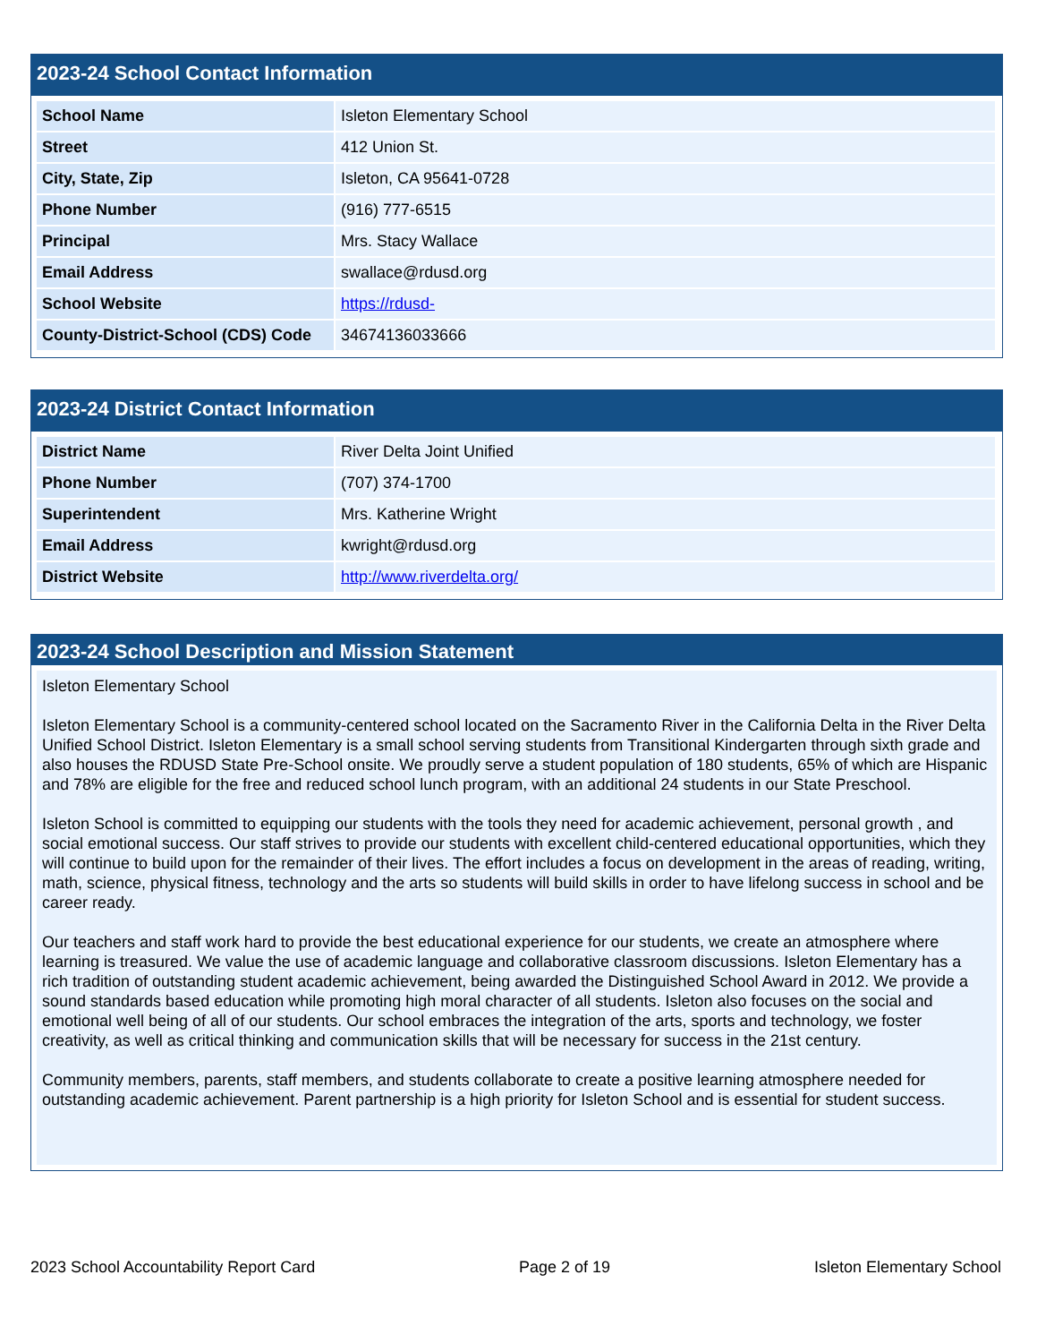2023-24 School Contact Information
| School Name | Isleton Elementary School |
| Street | 412 Union St. |
| City, State, Zip | Isleton, CA 95641-0728 |
| Phone Number | (916) 777-6515 |
| Principal | Mrs. Stacy Wallace |
| Email Address | swallace@rdusd.org |
| School Website | https://rdusd- |
| County-District-School (CDS) Code | 34674136033666 |
2023-24 District Contact Information
| District Name | River Delta Joint Unified |
| Phone Number | (707) 374-1700 |
| Superintendent | Mrs. Katherine Wright |
| Email Address | kwright@rdusd.org |
| District Website | http://www.riverdelta.org/ |
2023-24 School Description and Mission Statement
Isleton Elementary School
Isleton Elementary School is a community-centered school located on the Sacramento River in the California Delta in the River Delta Unified School District. Isleton Elementary is a small school serving students from Transitional Kindergarten through sixth grade and also houses the RDUSD State Pre-School onsite. We proudly serve a student population of 180 students, 65% of which are Hispanic and 78% are eligible for the free and reduced school lunch program, with an additional 24 students in our State Preschool.
Isleton School is committed to equipping our students with the tools they need for academic achievement, personal growth , and social emotional success. Our staff strives to provide our students with excellent child-centered educational opportunities, which they will continue to build upon for the remainder of their lives. The effort includes a focus on development in the areas of reading, writing, math, science, physical fitness, technology and the arts so students will build skills in order to have lifelong success in school and be career ready.
Our teachers and staff work hard to provide the best educational experience for our students, we create an atmosphere where learning is treasured. We value the use of academic language and collaborative classroom discussions. Isleton Elementary has a rich tradition of outstanding student academic achievement, being awarded the Distinguished School Award in 2012. We provide a sound standards based education while promoting high moral character of all students. Isleton also focuses on the social and emotional well being of all of our students. Our school embraces the integration of the arts, sports and technology, we foster creativity, as well as critical thinking and communication skills that will be necessary for success in the 21st century.
Community members, parents, staff members, and students collaborate to create a positive learning atmosphere needed for outstanding academic achievement. Parent partnership is a high priority for Isleton School and is essential for student success.
2023 School Accountability Report Card Page 2 of 19 Isleton Elementary School